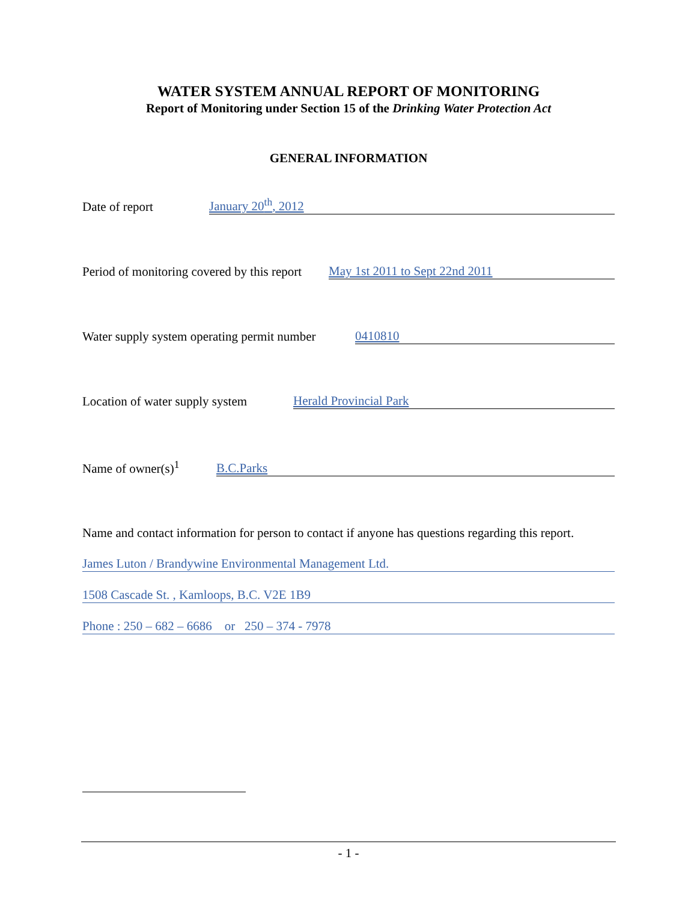WATER SYSTEM ANNUAL REPORT OF MONITORING
Report of Monitoring under Section 15 of the Drinking Water Protection Act
GENERAL INFORMATION
Date of report January 20<sup>th</sup>, 2012
Period of monitoring covered by this report May 1st 2011 to Sept 22nd 2011
Water supply system operating permit number 0410810
Location of water supply system Herald Provincial Park
Name of owner(s)<sup>1</sup> B.C.Parks
Name and contact information for person to contact if anyone has questions regarding this report.
James Luton / Brandywine Environmental Management Ltd.
1508 Cascade St. , Kamloops, B.C. V2E 1B9
Phone : 250 – 682 – 6686 or 250 – 374 - 7978
- 1 -